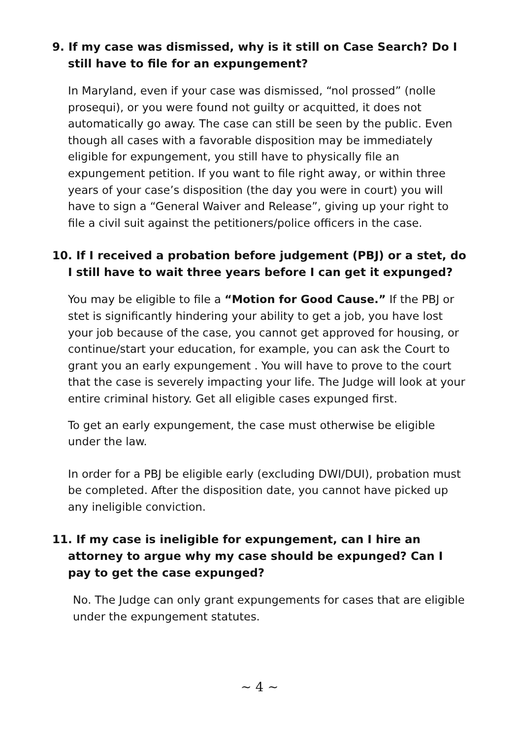9. If my case was dismissed, why is it still on Case Search? Do I still have to file for an expungement?
In Maryland, even if your case was dismissed, “nol prossed” (nolle prosequi), or you were found not guilty or acquitted, it does not automatically go away. The case can still be seen by the public. Even though all cases with a favorable disposition may be immediately eligible for expungement, you still have to physically file an expungement petition. If you want to file right away, or within three years of your case’s disposition (the day you were in court) you will have to sign a “General Waiver and Release”, giving up your right to file a civil suit against the petitioners/police officers in the case.
10. If I received a probation before judgement (PBJ) or a stet, do I still have to wait three years before I can get it expunged?
You may be eligible to file a “Motion for Good Cause.” If the PBJ or stet is significantly hindering your ability to get a job, you have lost your job because of the case, you cannot get approved for housing, or continue/start your education, for example, you can ask the Court to grant you an early expungement . You will have to prove to the court that the case is severely impacting your life. The Judge will look at your entire criminal history. Get all eligible cases expunged first.
To get an early expungement, the case must otherwise be eligible under the law.
In order for a PBJ be eligible early (excluding DWI/DUI), probation must be completed. After the disposition date, you cannot have picked up any ineligible conviction.
11. If my case is ineligible for expungement, can I hire an attorney to argue why my case should be expunged? Can I pay to get the case expunged?
No. The Judge can only grant expungements for cases that are eligible under the expungement statutes.
~ 4 ~